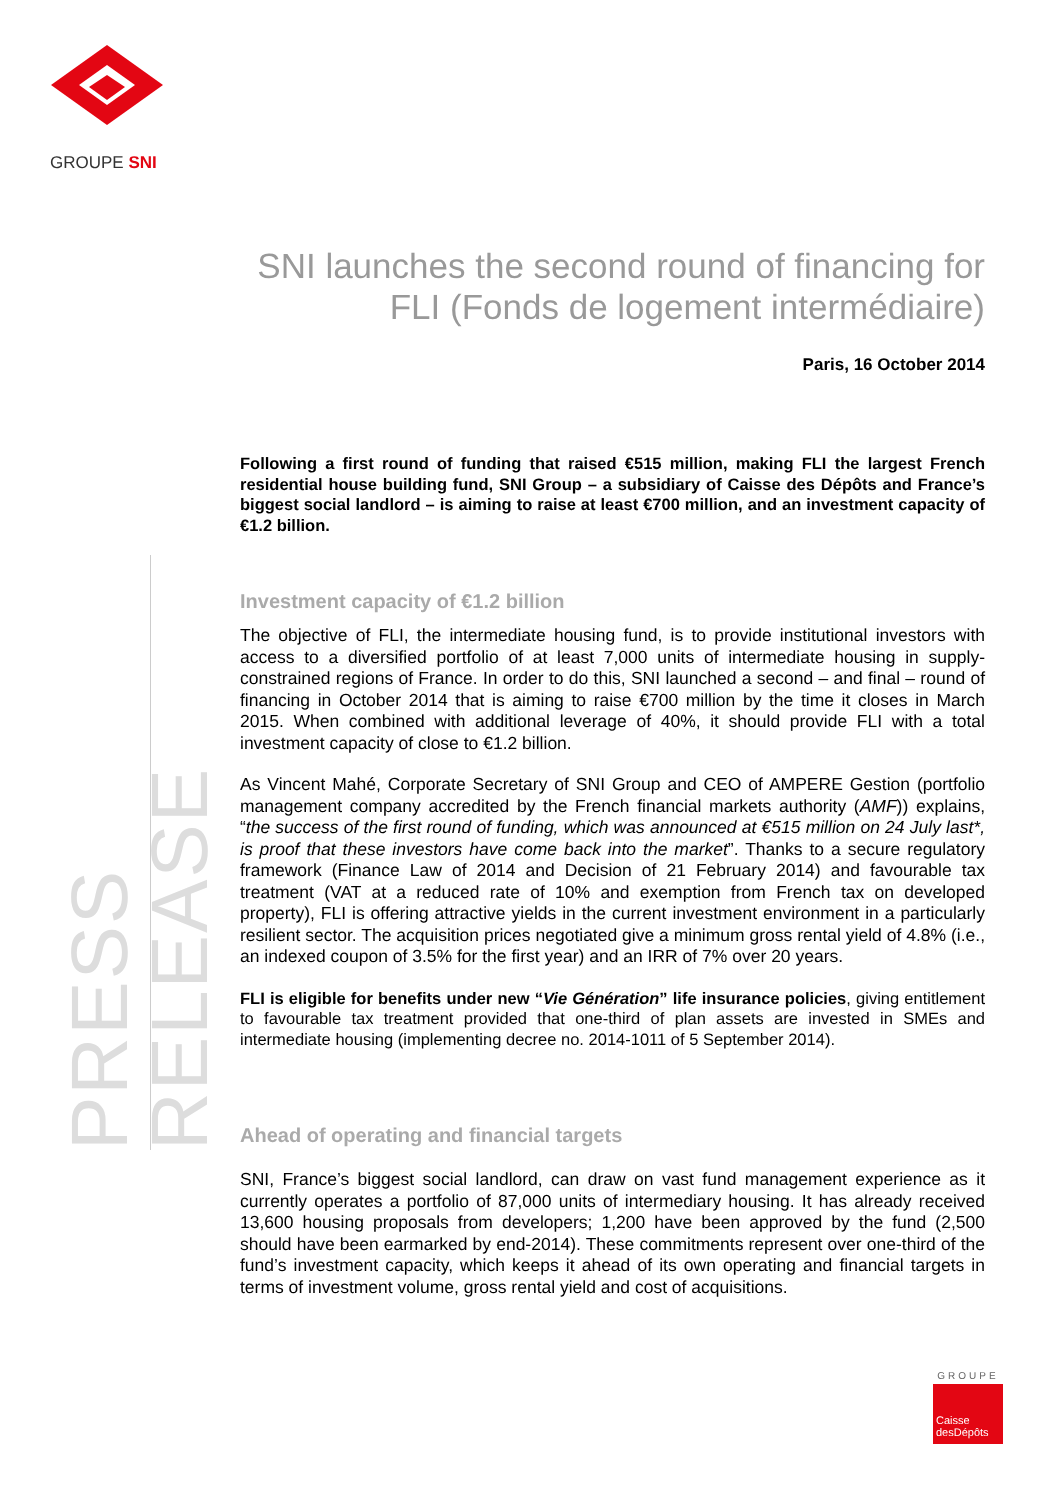GROUPE SNI
PRESS RELEASE
SNI launches the second round of financing for FLI (Fonds de logement intermédiaire)
Paris, 16 October 2014
Following a first round of funding that raised €515 million, making FLI the largest French residential house building fund, SNI Group – a subsidiary of Caisse des Dépôts and France’s biggest social landlord – is aiming to raise at least €700 million, and an investment capacity of €1.2 billion.
Investment capacity of €1.2 billion
The objective of FLI, the intermediate housing fund, is to provide institutional investors with access to a diversified portfolio of at least 7,000 units of intermediate housing in supply-constrained regions of France. In order to do this, SNI launched a second – and final – round of financing in October 2014 that is aiming to raise €700 million by the time it closes in March 2015. When combined with additional leverage of 40%, it should provide FLI with a total investment capacity of close to €1.2 billion.
As Vincent Mahé, Corporate Secretary of SNI Group and CEO of AMPERE Gestion (portfolio management company accredited by the French financial markets authority (AMF)) explains, “the success of the first round of funding, which was announced at €515 million on 24 July last*, is proof that these investors have come back into the market”. Thanks to a secure regulatory framework (Finance Law of 2014 and Decision of 21 February 2014) and favourable tax treatment (VAT at a reduced rate of 10% and exemption from French tax on developed property), FLI is offering attractive yields in the current investment environment in a particularly resilient sector. The acquisition prices negotiated give a minimum gross rental yield of 4.8% (i.e., an indexed coupon of 3.5% for the first year) and an IRR of 7% over 20 years.
FLI is eligible for benefits under new “Vie Génération” life insurance policies, giving entitlement to favourable tax treatment provided that one-third of plan assets are invested in SMEs and intermediate housing (implementing decree no. 2014-1011 of 5 September 2014).
Ahead of operating and financial targets
SNI, France’s biggest social landlord, can draw on vast fund management experience as it currently operates a portfolio of 87,000 units of intermediary housing. It has already received 13,600 housing proposals from developers; 1,200 have been approved by the fund (2,500 should have been earmarked by end-2014). These commitments represent over one-third of the fund’s investment capacity, which keeps it ahead of its own operating and financial targets in terms of investment volume, gross rental yield and cost of acquisitions.
GROUPE
Caisse
desDépôts